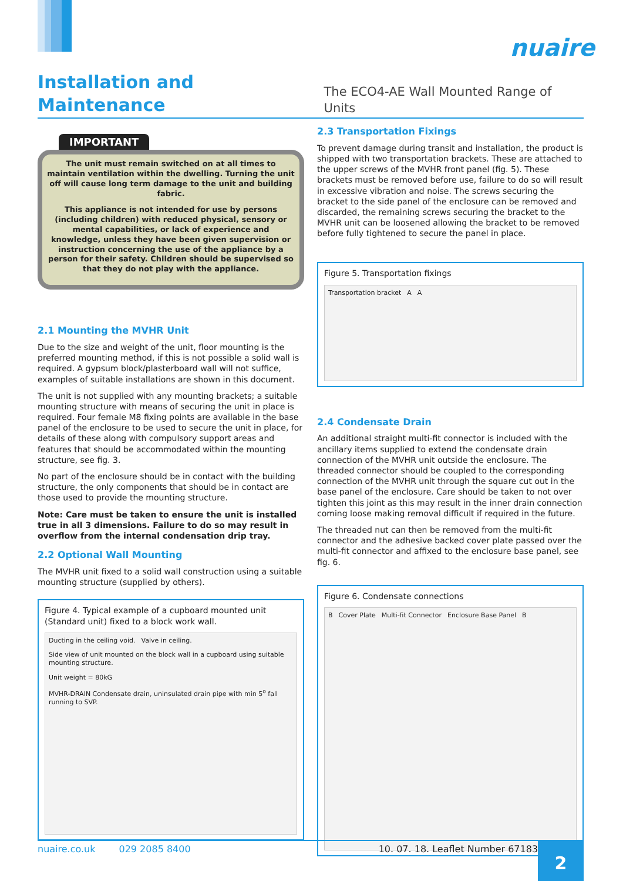nuaire
Installation and Maintenance
The ECO4-AE Wall Mounted Range of Units
IMPORTANT
The unit must remain switched on at all times to maintain ventilation within the dwelling. Turning the unit off will cause long term damage to the unit and building fabric.
This appliance is not intended for use by persons (including children) with reduced physical, sensory or mental capabilities, or lack of experience and knowledge, unless they have been given supervision or instruction concerning the use of the appliance by a person for their safety. Children should be supervised so that they do not play with the appliance.
2.1 Mounting the MVHR Unit
Due to the size and weight of the unit, floor mounting is the preferred mounting method, if this is not possible a solid wall is required. A gypsum block/plasterboard wall will not suffice, examples of suitable installations are shown in this document.
The unit is not supplied with any mounting brackets; a suitable mounting structure with means of securing the unit in place is required. Four female M8 fixing points are available in the base panel of the enclosure to be used to secure the unit in place, for details of these along with compulsory support areas and features that should be accommodated within the mounting structure, see fig. 3.
No part of the enclosure should be in contact with the building structure, the only components that should be in contact are those used to provide the mounting structure.
Note: Care must be taken to ensure the unit is installed true in all 3 dimensions. Failure to do so may result in overflow from the internal condensation drip tray.
2.2 Optional Wall Mounting
The MVHR unit fixed to a solid wall construction using a suitable mounting structure (supplied by others).
Figure 4. Typical example of a cupboard mounted unit (Standard unit) fixed to a block work wall.
Ducting in the ceiling void. Valve in ceiling. Side view of unit mounted on the block wall in a cupboard using suitable mounting structure. Unit weight = 80kG MVHR-DRAIN Condensate drain, uninsulated drain pipe with min 5<sup>o</sup> fall running to SVP.
2.3 Transportation Fixings
To prevent damage during transit and installation, the product is shipped with two transportation brackets. These are attached to the upper screws of the MVHR front panel (fig. 5). These brackets must be removed before use, failure to do so will result in excessive vibration and noise. The screws securing the bracket to the side panel of the enclosure can be removed and discarded, the remaining screws securing the bracket to the MVHR unit can be loosened allowing the bracket to be removed before fully tightened to secure the panel in place.
Figure 5. Transportation fixings
Transportation bracket A A
2.4 Condensate Drain
An additional straight multi-fit connector is included with the ancillary items supplied to extend the condensate drain connection of the MVHR unit outside the enclosure. The threaded connector should be coupled to the corresponding connection of the MVHR unit through the square cut out in the base panel of the enclosure. Care should be taken to not over tighten this joint as this may result in the inner drain connection coming loose making removal difficult if required in the future.
The threaded nut can then be removed from the multi-fit connector and the adhesive backed cover plate passed over the multi-fit connector and affixed to the enclosure base panel, see fig. 6.
Figure 6. Condensate connections
B Cover Plate Multi-fit Connector Enclosure Base Panel B
nuaire.co.uk 029 2085 8400 10. 07. 18. Leaflet Number 671839 2